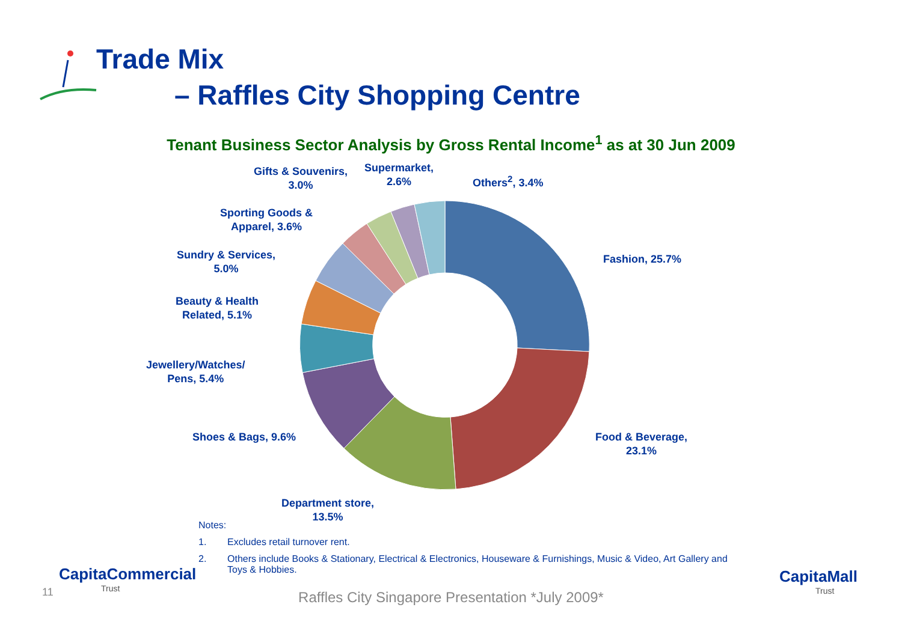Trade Mix
– Raffles City Shopping Centre
Tenant Business Sector Analysis by Gross Rental Income<sup>1</sup> as at 30 Jun 2009
Fashion, 25.7%
Food & Beverage,
23.1%
Department store,
13.5%
Shoes & Bags, 9.6%
Jewellery/Watches/
Pens, 5.4%
Beauty & Health
Related, 5.1%
Sundry & Services,
5.0%
Sporting Goods &
Apparel, 3.6%
Gifts & Souvenirs,
3.0%
Supermarket,
2.6%
Others<sup>2</sup>, 3.4%
Notes:
1. Excludes retail turnover rent.
2. Others include Books & Stationary, Electrical & Electronics, Houseware & Furnishings, Music & Video, Art Gallery and Toys & Hobbies.
CapitaCommercial
Trust
CapitaMall
Trust
11
Raffles City Singapore Presentation *July 2009*